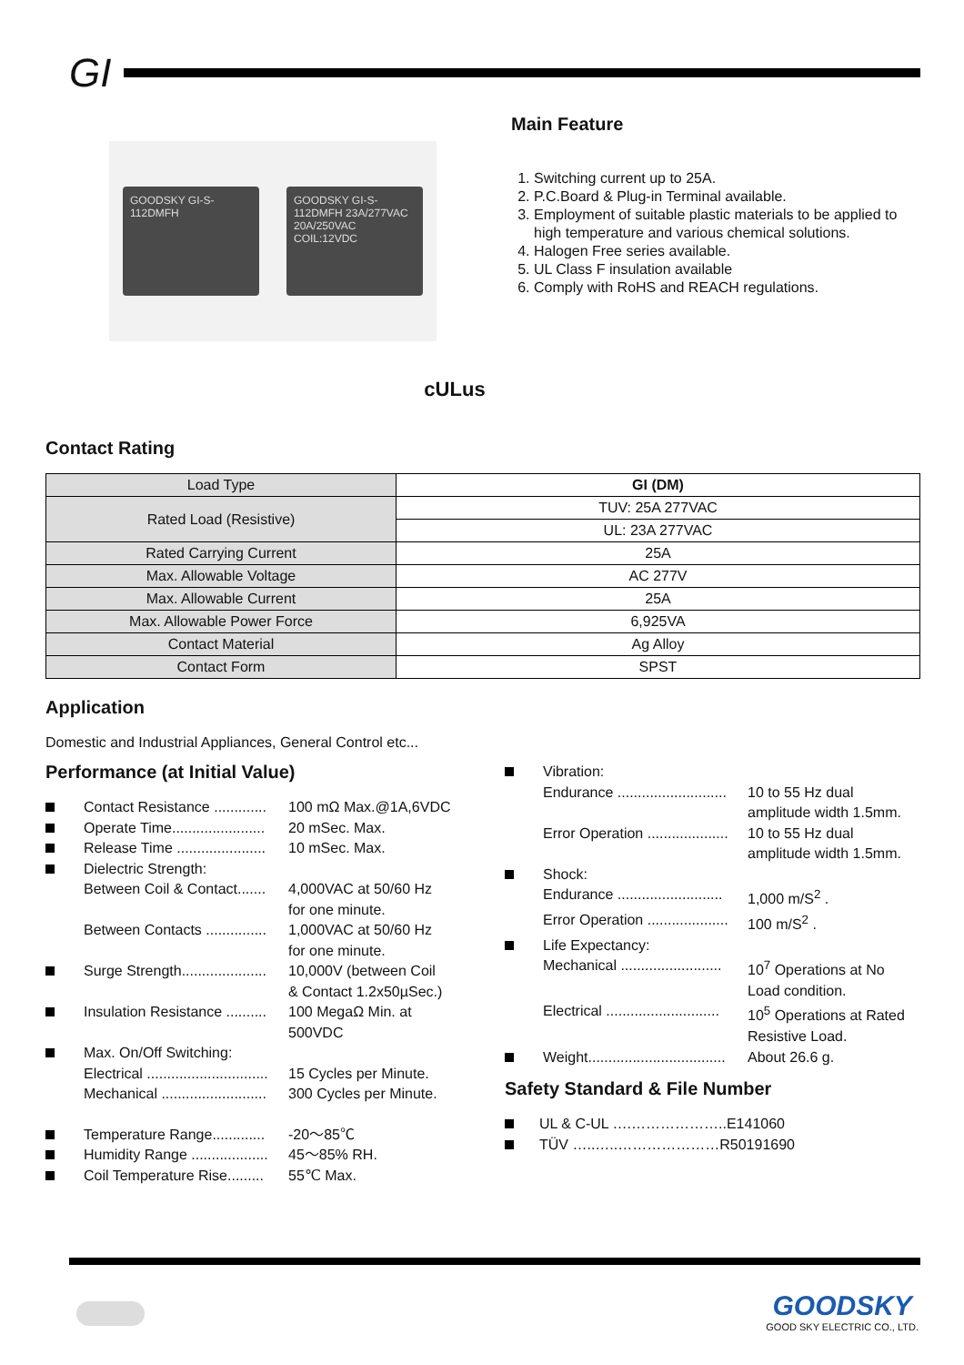GI
GOODSKY GI-S-112DMFH
GOODSKY GI-S-112DMFH 23A/277VAC 20A/250VAC COIL:12VDC
Main Feature
1. Switching current up to 25A.
2. P.C.Board & Plug-in Terminal available.
3. Employment of suitable plastic materials to be applied to high temperature and various chemical solutions.
4. Halogen Free series available.
5. UL Class F insulation available
6. Comply with RoHS and REACH regulations.
cULus
Contact Rating
| Load Type | GI (DM) |
| --- | --- |
| Rated Load (Resistive) | TUV: 25A 277VAC |
| | UL: 23A 277VAC |
| Rated Carrying Current | 25A |
| Max. Allowable Voltage | AC 277V |
| Max. Allowable Current | 25A |
| Max. Allowable Power Force | 6,925VA |
| Contact Material | Ag Alloy |
| Contact Form | SPST |
Application
Domestic and Industrial Appliances, General Control etc...
Performance (at Initial Value)
Contact Resistance .............
100 mΩ Max.@1A,6VDC
Operate Time.......................
20 mSec. Max.
Release Time ......................
10 mSec. Max.
Dielectric Strength:
Between Coil & Contact.......
4,000VAC at 50/60 Hz
for one minute.
Between Contacts ...............
1,000VAC at 50/60 Hz
for one minute.
Surge Strength.....................
10,000V (between Coil
& Contact 1.2x50µSec.)
Insulation Resistance ..........
100 MegaΩ Min. at
500VDC
Max. On/Off Switching:
Electrical ..............................
15 Cycles per Minute.
Mechanical ..........................
300 Cycles per Minute.
Temperature Range.............
-20～85℃
Humidity Range ...................
45～85% RH.
Coil Temperature Rise.........
55℃ Max.
Vibration:
Endurance ...........................
10 to 55 Hz dual
amplitude width 1.5mm.
Error Operation ....................
10 to 55 Hz dual
amplitude width 1.5mm.
Shock:
Endurance ..........................
1,000 m/S<sup>2</sup> .
Error Operation ....................
100 m/S<sup>2</sup> .
Life Expectancy:
Mechanical .........................
10<sup>7</sup> Operations at No
Load condition.
Electrical ............................
10<sup>5</sup> Operations at Rated
Resistive Load.
Weight..................................
About 26.6 g.
Safety Standard & File Number
UL & C-UL ….………………..E141060
TÜV …..…..…………………R50191690
GOODSKY
GOOD SKY ELECTRIC CO., LTD.